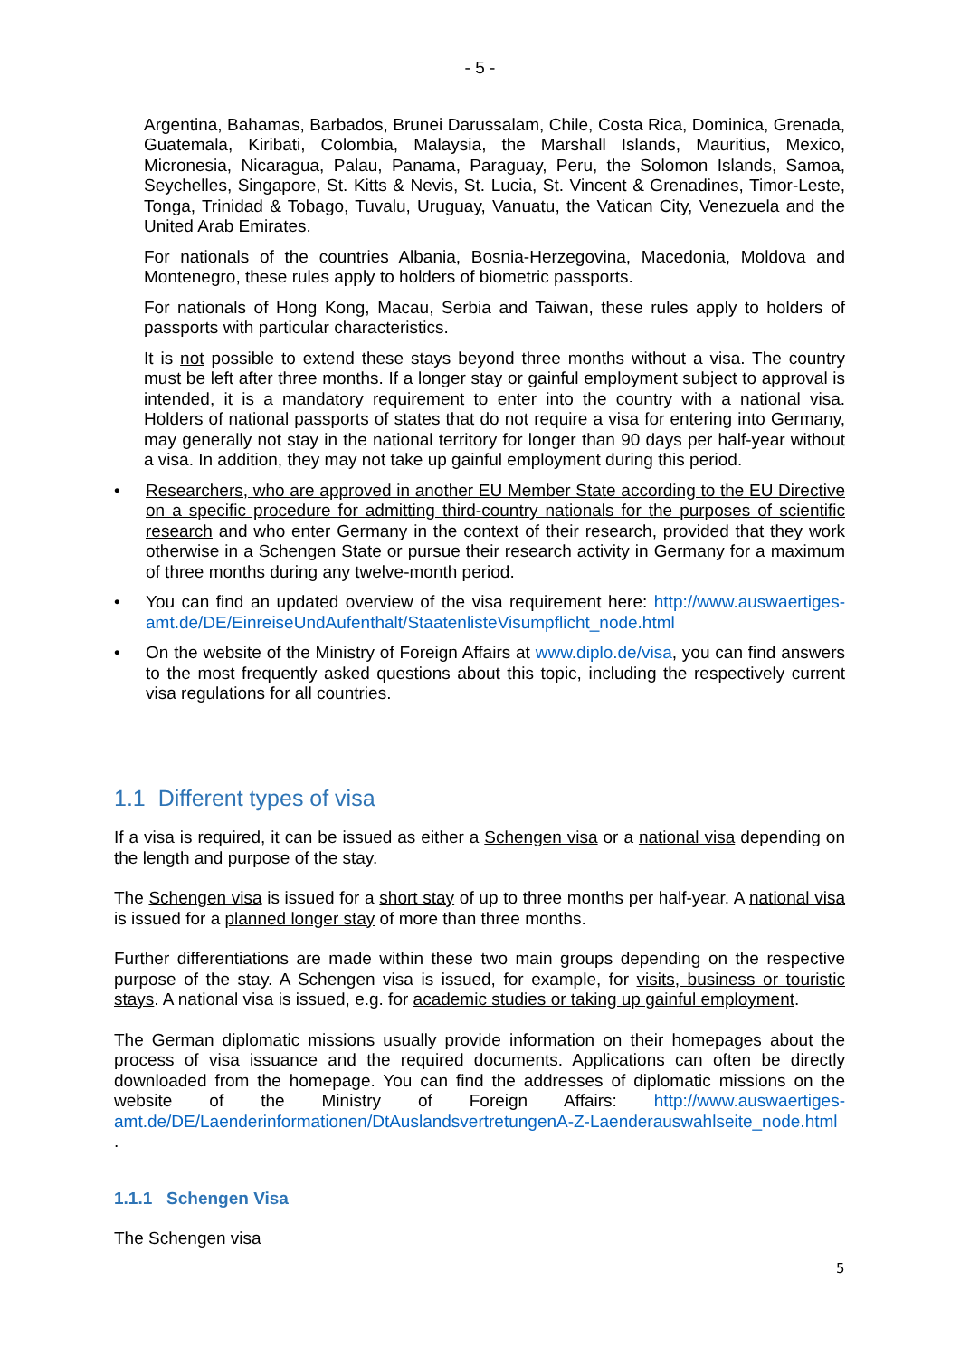- 5 -
Argentina, Bahamas, Barbados, Brunei Darussalam, Chile, Costa Rica, Dominica, Grenada, Guatemala, Kiribati, Colombia, Malaysia, the Marshall Islands, Mauritius, Mexico, Micronesia, Nicaragua, Palau, Panama, Paraguay, Peru, the Solomon Islands, Samoa, Seychelles, Singapore, St. Kitts & Nevis, St. Lucia, St. Vincent & Grenadines, Timor-Leste, Tonga, Trinidad & Tobago, Tuvalu, Uruguay, Vanuatu, the Vatican City, Venezuela and the United Arab Emirates.
For nationals of the countries Albania, Bosnia-Herzegovina, Macedonia, Moldova and Montenegro, these rules apply to holders of biometric passports.
For nationals of Hong Kong, Macau, Serbia and Taiwan, these rules apply to holders of passports with particular characteristics.
It is not possible to extend these stays beyond three months without a visa. The country must be left after three months. If a longer stay or gainful employment subject to approval is intended, it is a mandatory requirement to enter into the country with a national visa. Holders of national passports of states that do not require a visa for entering into Germany, may generally not stay in the national territory for longer than 90 days per half-year without a visa. In addition, they may not take up gainful employment during this period.
• Researchers, who are approved in another EU Member State according to the EU Directive on a specific procedure for admitting third-country nationals for the purposes of scientific research and who enter Germany in the context of their research, provided that they work otherwise in a Schengen State or pursue their research activity in Germany for a maximum of three months during any twelve-month period.
• You can find an updated overview of the visa requirement here: http://www.auswaertiges-amt.de/DE/EinreiseUndAufenthalt/StaatenlisteVisumpflicht_node.html
• On the website of the Ministry of Foreign Affairs at www.diplo.de/visa, you can find answers to the most frequently asked questions about this topic, including the respectively current visa regulations for all countries.
1.1 Different types of visa
If a visa is required, it can be issued as either a Schengen visa or a national visa depending on the length and purpose of the stay.
The Schengen visa is issued for a short stay of up to three months per half-year. A national visa is issued for a planned longer stay of more than three months.
Further differentiations are made within these two main groups depending on the respective purpose of the stay. A Schengen visa is issued, for example, for visits, business or touristic stays. A national visa is issued, e.g. for academic studies or taking up gainful employment.
The German diplomatic missions usually provide information on their homepages about the process of visa issuance and the required documents. Applications can often be directly downloaded from the homepage. You can find the addresses of diplomatic missions on the website of the Ministry of Foreign Affairs: http://www.auswaertiges-amt.de/DE/Laenderinformationen/DtAuslandsvertretungenA-Z-Laenderauswahlseite_node.html .
1.1.1 Schengen Visa
The Schengen visa
5